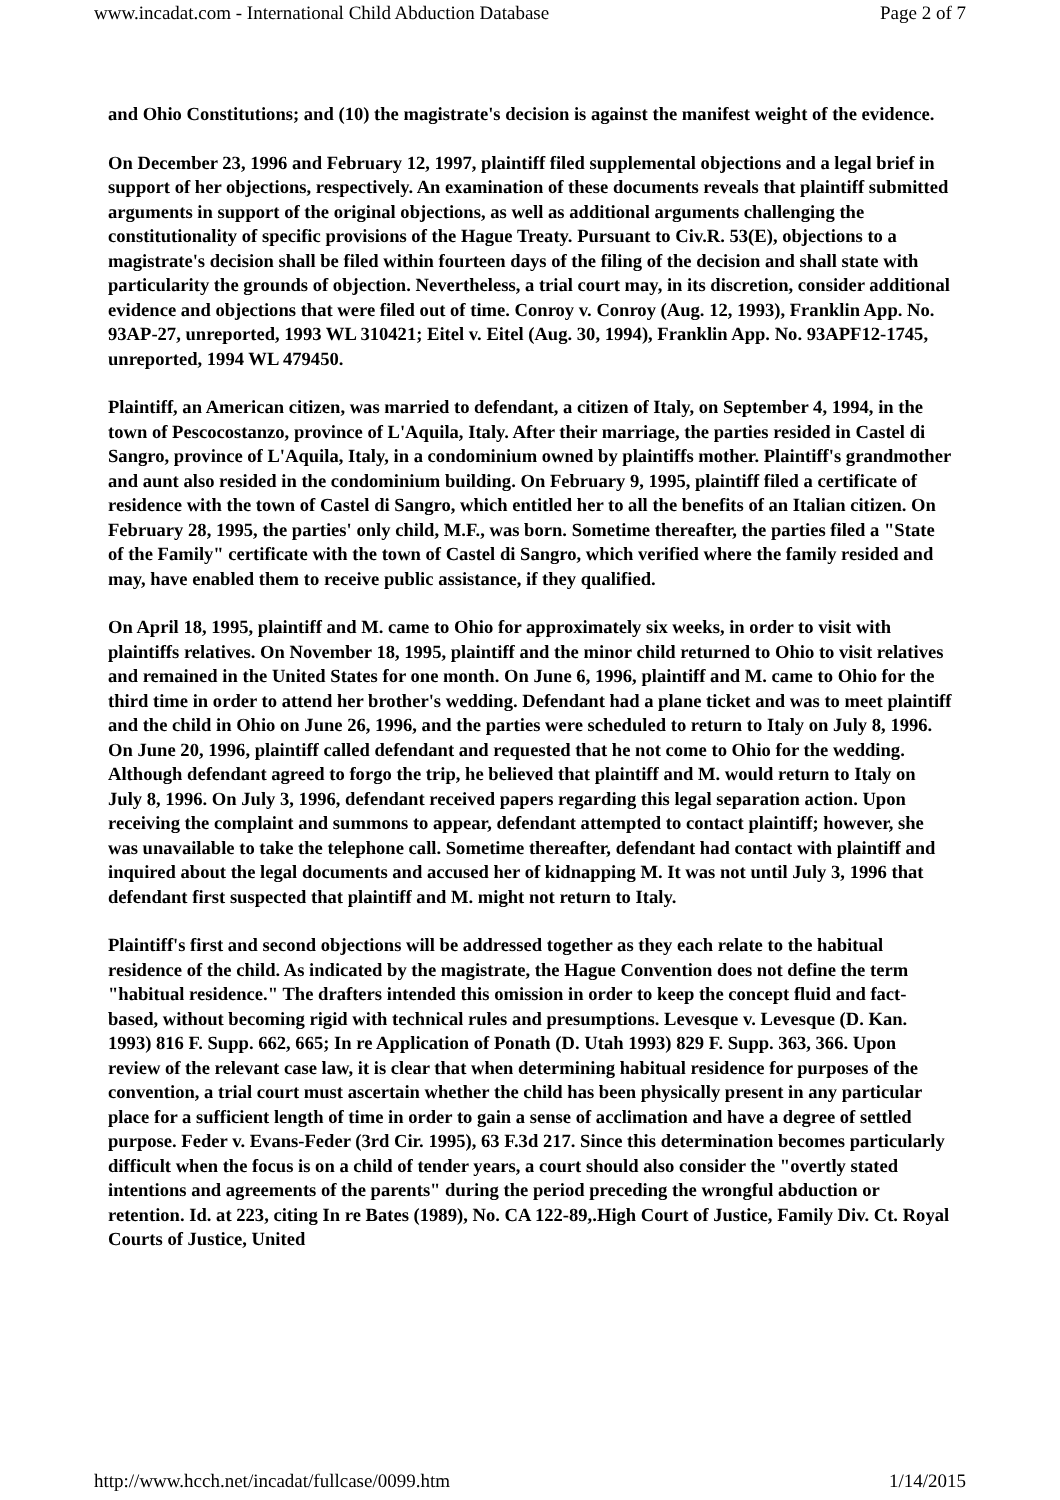www.incadat.com - International Child Abduction Database Page 2 of 7
and Ohio Constitutions; and (10) the magistrate's decision is against the manifest weight of the evidence.
On December 23, 1996 and February 12, 1997, plaintiff filed supplemental objections and a legal brief in support of her objections, respectively. An examination of these documents reveals that plaintiff submitted arguments in support of the original objections, as well as additional arguments challenging the constitutionality of specific provisions of the Hague Treaty. Pursuant to Civ.R. 53(E), objections to a magistrate's decision shall be filed within fourteen days of the filing of the decision and shall state with particularity the grounds of objection. Nevertheless, a trial court may, in its discretion, consider additional evidence and objections that were filed out of time. Conroy v. Conroy (Aug. 12, 1993), Franklin App. No. 93AP-27, unreported, 1993 WL 310421; Eitel v. Eitel (Aug. 30, 1994), Franklin App. No. 93APF12-1745, unreported, 1994 WL 479450.
Plaintiff, an American citizen, was married to defendant, a citizen of Italy, on September 4, 1994, in the town of Pescocostanzo, province of L'Aquila, Italy. After their marriage, the parties resided in Castel di Sangro, province of L'Aquila, Italy, in a condominium owned by plaintiffs mother. Plaintiff's grandmother and aunt also resided in the condominium building. On February 9, 1995, plaintiff filed a certificate of residence with the town of Castel di Sangro, which entitled her to all the benefits of an Italian citizen. On February 28, 1995, the parties' only child, M.F., was born. Sometime thereafter, the parties filed a "State of the Family" certificate with the town of Castel di Sangro, which verified where the family resided and may, have enabled them to receive public assistance, if they qualified.
On April 18, 1995, plaintiff and M. came to Ohio for approximately six weeks, in order to visit with plaintiffs relatives. On November 18, 1995, plaintiff and the minor child returned to Ohio to visit relatives and remained in the United States for one month. On June 6, 1996, plaintiff and M. came to Ohio for the third time in order to attend her brother's wedding. Defendant had a plane ticket and was to meet plaintiff and the child in Ohio on June 26, 1996, and the parties were scheduled to return to Italy on July 8, 1996. On June 20, 1996, plaintiff called defendant and requested that he not come to Ohio for the wedding. Although defendant agreed to forgo the trip, he believed that plaintiff and M. would return to Italy on July 8, 1996. On July 3, 1996, defendant received papers regarding this legal separation action. Upon receiving the complaint and summons to appear, defendant attempted to contact plaintiff; however, she was unavailable to take the telephone call. Sometime thereafter, defendant had contact with plaintiff and inquired about the legal documents and accused her of kidnapping M. It was not until July 3, 1996 that defendant first suspected that plaintiff and M. might not return to Italy.
Plaintiff's first and second objections will be addressed together as they each relate to the habitual residence of the child. As indicated by the magistrate, the Hague Convention does not define the term "habitual residence." The drafters intended this omission in order to keep the concept fluid and fact-based, without becoming rigid with technical rules and presumptions. Levesque v. Levesque (D. Kan. 1993) 816 F. Supp. 662, 665; In re Application of Ponath (D. Utah 1993) 829 F. Supp. 363, 366. Upon review of the relevant case law, it is clear that when determining habitual residence for purposes of the convention, a trial court must ascertain whether the child has been physically present in any particular place for a sufficient length of time in order to gain a sense of acclimation and have a degree of settled purpose. Feder v. Evans-Feder (3rd Cir. 1995), 63 F.3d 217. Since this determination becomes particularly difficult when the focus is on a child of tender years, a court should also consider the "overtly stated intentions and agreements of the parents" during the period preceding the wrongful abduction or retention. Id. at 223, citing In re Bates (1989), No. CA 122-89,.High Court of Justice, Family Div. Ct. Royal Courts of Justice, United
http://www.hcch.net/incadat/fullcase/0099.htm 1/14/2015